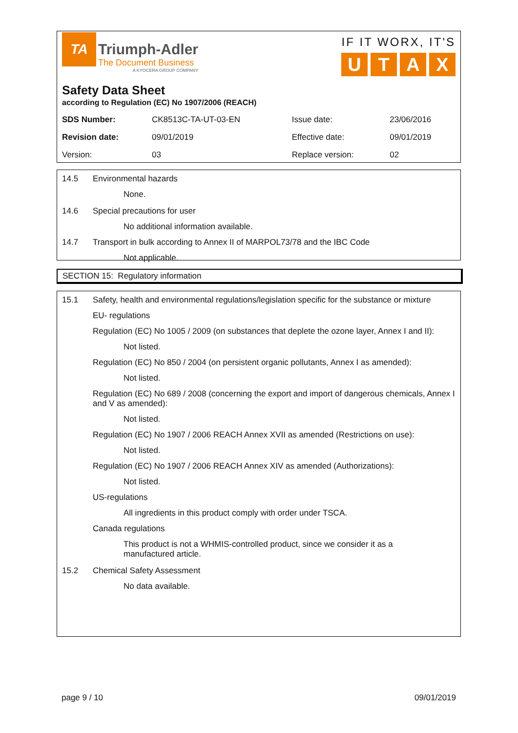TA
Triumph-Adler
The Document Business
A KYOCERA GROUP COMPANY
IF IT WORX, IT'S
UTAX
Safety Data Sheet
according to Regulation (EC) No 1907/2006 (REACH)
| SDS Number: | CK8513C-TA-UT-03-EN | Issue date: | 23/06/2016 |
| Revision date: | 09/01/2019 | Effective date: | 09/01/2019 |
| Version: | 03 | Replace version: | 02 |
14.5 Environmental hazards
None.
14.6 Special precautions for user
No additional information available.
14.7 Transport in bulk according to Annex II of MARPOL73/78 and the IBC Code
Not applicable.
SECTION 15: Regulatory information
15.1 Safety, health and environmental regulations/legislation specific for the substance or mixture
EU- regulations
Regulation (EC) No 1005 / 2009 (on substances that deplete the ozone layer, Annex I and II):
Not listed.
Regulation (EC) No 850 / 2004 (on persistent organic pollutants, Annex I as amended):
Not listed.
Regulation (EC) No 689 / 2008 (concerning the export and import of dangerous chemicals, Annex I and V as amended):
Not listed.
Regulation (EC) No 1907 / 2006 REACH Annex XVII as amended (Restrictions on use):
Not listed.
Regulation (EC) No 1907 / 2006 REACH Annex XIV as amended (Authorizations):
Not listed.
US-regulations
All ingredients in this product comply with order under TSCA.
Canada regulations
This product is not a WHMIS-controlled product, since we consider it as a
manufactured article.
15.2 Chemical Safety Assessment
No data available.
page 9 / 10 09/01/2019